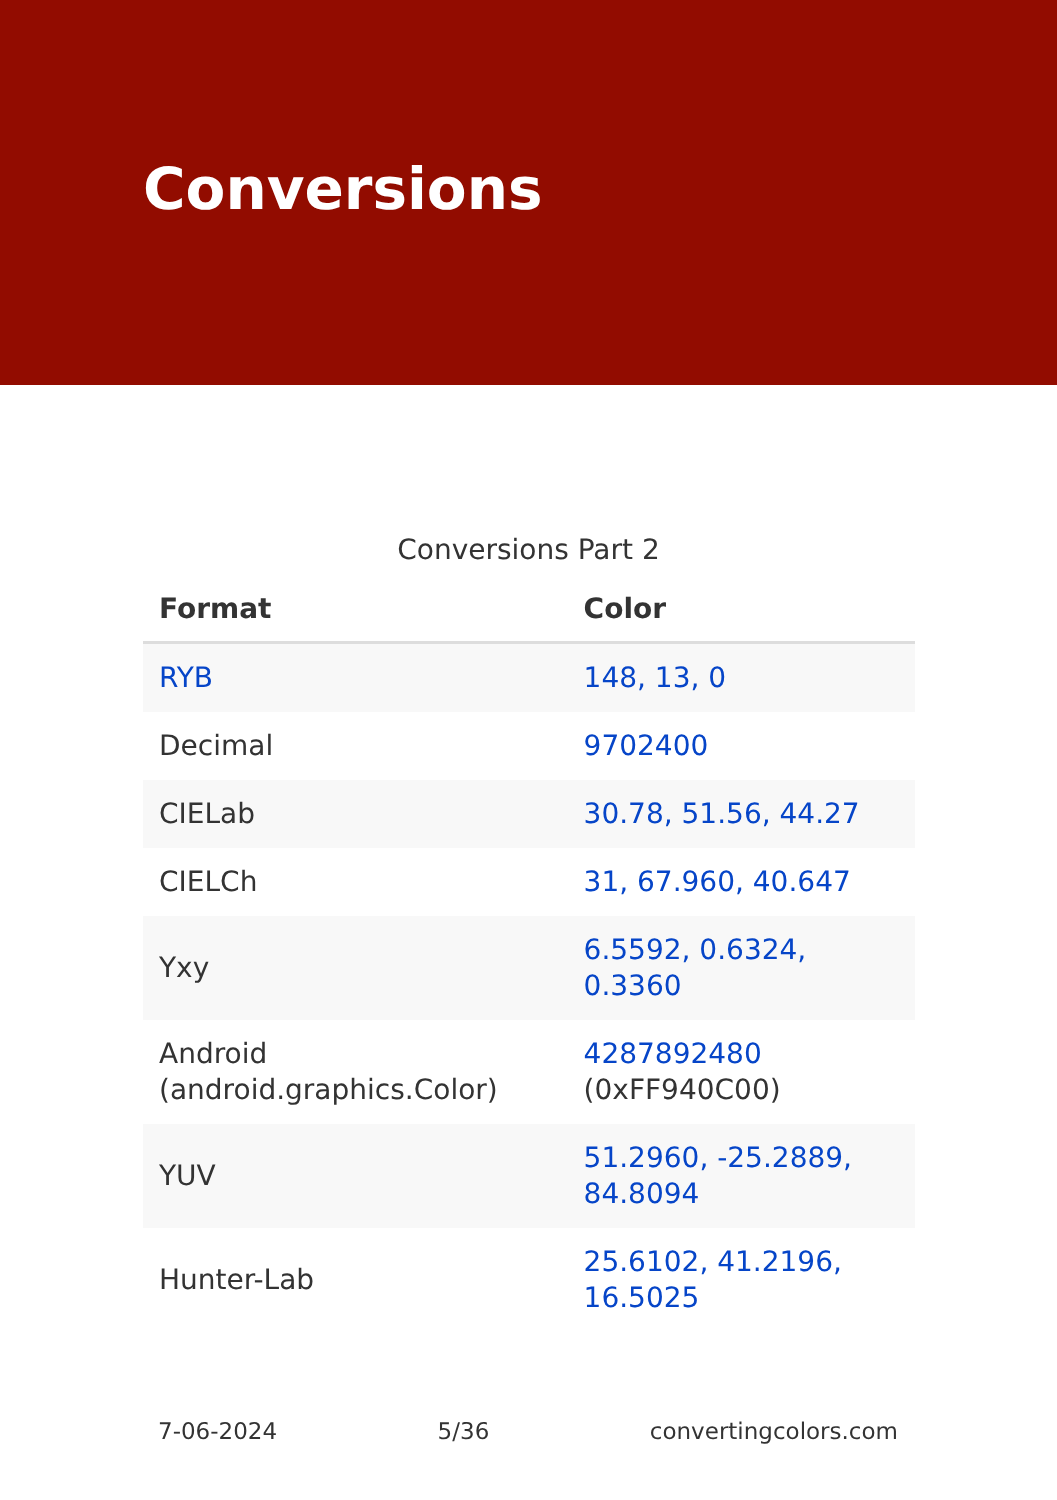Conversions
Conversions Part 2
| Format | Color |
| --- | --- |
| RYB | 148, 13, 0 |
| Decimal | 9702400 |
| CIELab | 30.78, 51.56, 44.27 |
| CIELCh | 31, 67.960, 40.647 |
| Yxy | 6.5592, 0.6324, 0.3360 |
| Android (android.graphics.Color) | 4287892480 (0xFF940C00) |
| YUV | 51.2960, -25.2889, 84.8094 |
| Hunter-Lab | 25.6102, 41.2196, 16.5025 |
7-06-2024 5/36 convertingcolors.com